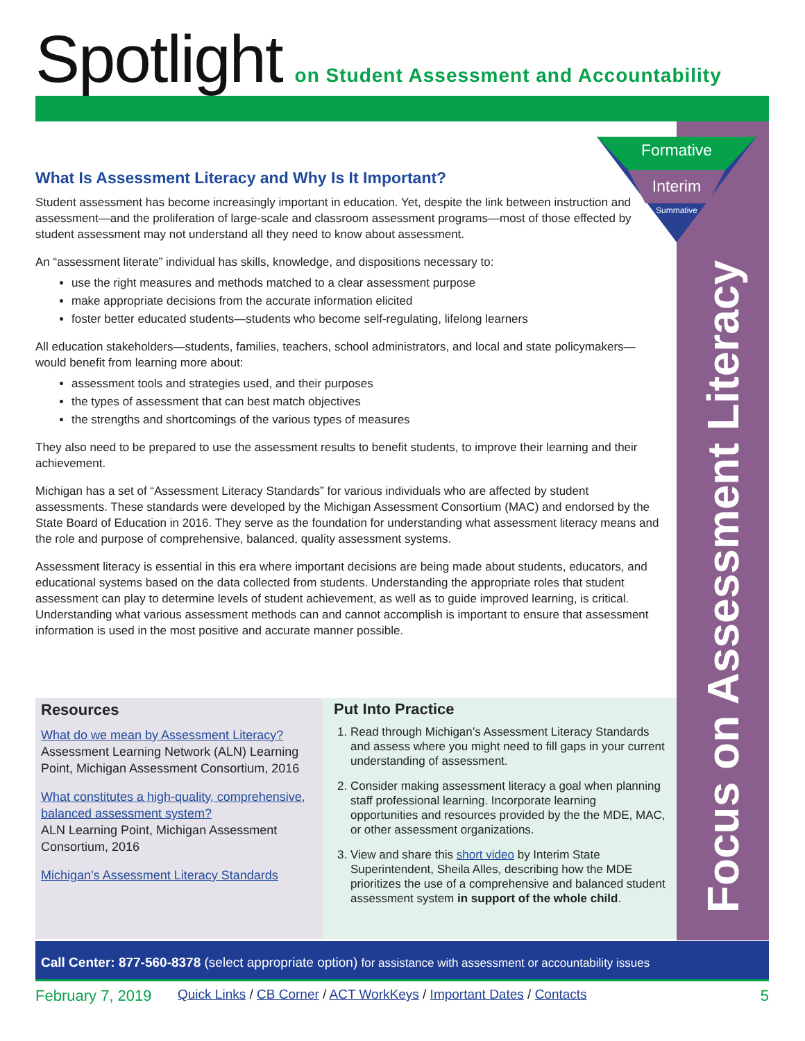Spotlight on Student Assessment and Accountability
Formative
Interim
Summative
Focus on Assessment Literacy
What Is Assessment Literacy and Why Is It Important?
Student assessment has become increasingly important in education. Yet, despite the link between instruction and assessment—and the proliferation of large-scale and classroom assessment programs—most of those effected by student assessment may not understand all they need to know about assessment.
An “assessment literate” individual has skills, knowledge, and dispositions necessary to:
use the right measures and methods matched to a clear assessment purpose
make appropriate decisions from the accurate information elicited
foster better educated students—students who become self-regulating, lifelong learners
All education stakeholders—students, families, teachers, school administrators, and local and state policymakers—would benefit from learning more about:
assessment tools and strategies used, and their purposes
the types of assessment that can best match objectives
the strengths and shortcomings of the various types of measures
They also need to be prepared to use the assessment results to benefit students, to improve their learning and their achievement.
Michigan has a set of “Assessment Literacy Standards” for various individuals who are affected by student assessments. These standards were developed by the Michigan Assessment Consortium (MAC) and endorsed by the State Board of Education in 2016. They serve as the foundation for understanding what assessment literacy means and the role and purpose of comprehensive, balanced, quality assessment systems.
Assessment literacy is essential in this era where important decisions are being made about students, educators, and educational systems based on the data collected from students. Understanding the appropriate roles that student assessment can play to determine levels of student achievement, as well as to guide improved learning, is critical. Understanding what various assessment methods can and cannot accomplish is important to ensure that assessment information is used in the most positive and accurate manner possible.
Resources
What do we mean by Assessment Literacy?
Assessment Learning Network (ALN) Learning Point, Michigan Assessment Consortium, 2016
What constitutes a high-quality, comprehensive, balanced assessment system?
ALN Learning Point, Michigan Assessment Consortium, 2016
Michigan’s Assessment Literacy Standards
Put Into Practice
1. Read through Michigan’s Assessment Literacy Standards and assess where you might need to fill gaps in your current understanding of assessment.
2. Consider making assessment literacy a goal when planning staff professional learning. Incorporate learning opportunities and resources provided by the the MDE, MAC, or other assessment organizations.
3. View and share this short video by Interim State Superintendent, Sheila Alles, describing how the MDE prioritizes the use of a comprehensive and balanced student assessment system in support of the whole child.
Call Center: 877-560-8378 (select appropriate option) for assistance with assessment or accountability issues
February 7, 2019 Quick Links / CB Corner / ACT WorkKeys / Important Dates / Contacts 5